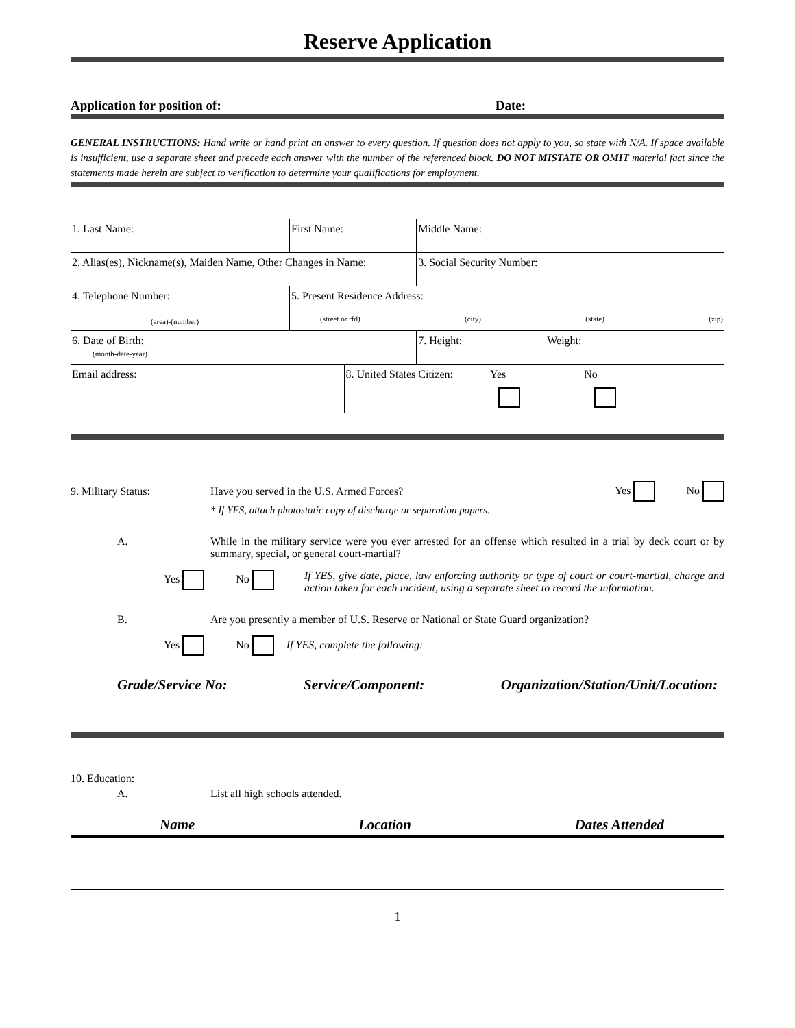Reserve Application
Application for position of: Date:
GENERAL INSTRUCTIONS: Hand write or hand print an answer to every question. If question does not apply to you, so state with N/A. If space available is insufficient, use a separate sheet and precede each answer with the number of the referenced block. DO NOT MISTATE OR OMIT material fact since the statements made herein are subject to verification to determine your qualifications for employment.
| 1. Last Name: | First Name: | | Middle Name: |
| 2. Alias(es), Nickname(s), Maiden Name, Other Changes in Name: | | | 3. Social Security Number: |
| 4. Telephone Number: (area)-(number) | 5. Present Residence Address: (street or rfd) (city) (state) (zip) | | |
| 6. Date of Birth: (month-date-year) | | | 7. Height: Weight: |
| Email address: | | 8. United States Citizen: Yes No | |
9. Military Status: Have you served in the U.S. Armed Forces? Yes No
* If YES, attach photostatic copy of discharge or separation papers.
A. While in the military service were you ever arrested for an offense which resulted in a trial by deck court or by summary, special, or general court-martial?
Yes No If YES, give date, place, law enforcing authority or type of court or court-martial, charge and action taken for each incident, using a separate sheet to record the information.
B. Are you presently a member of U.S. Reserve or National or State Guard organization?
Yes No If YES, complete the following:
Grade/Service No: Service/Component: Organization/Station/Unit/Location:
10. Education:
A. List all high schools attended.
Name Location Dates Attended
1